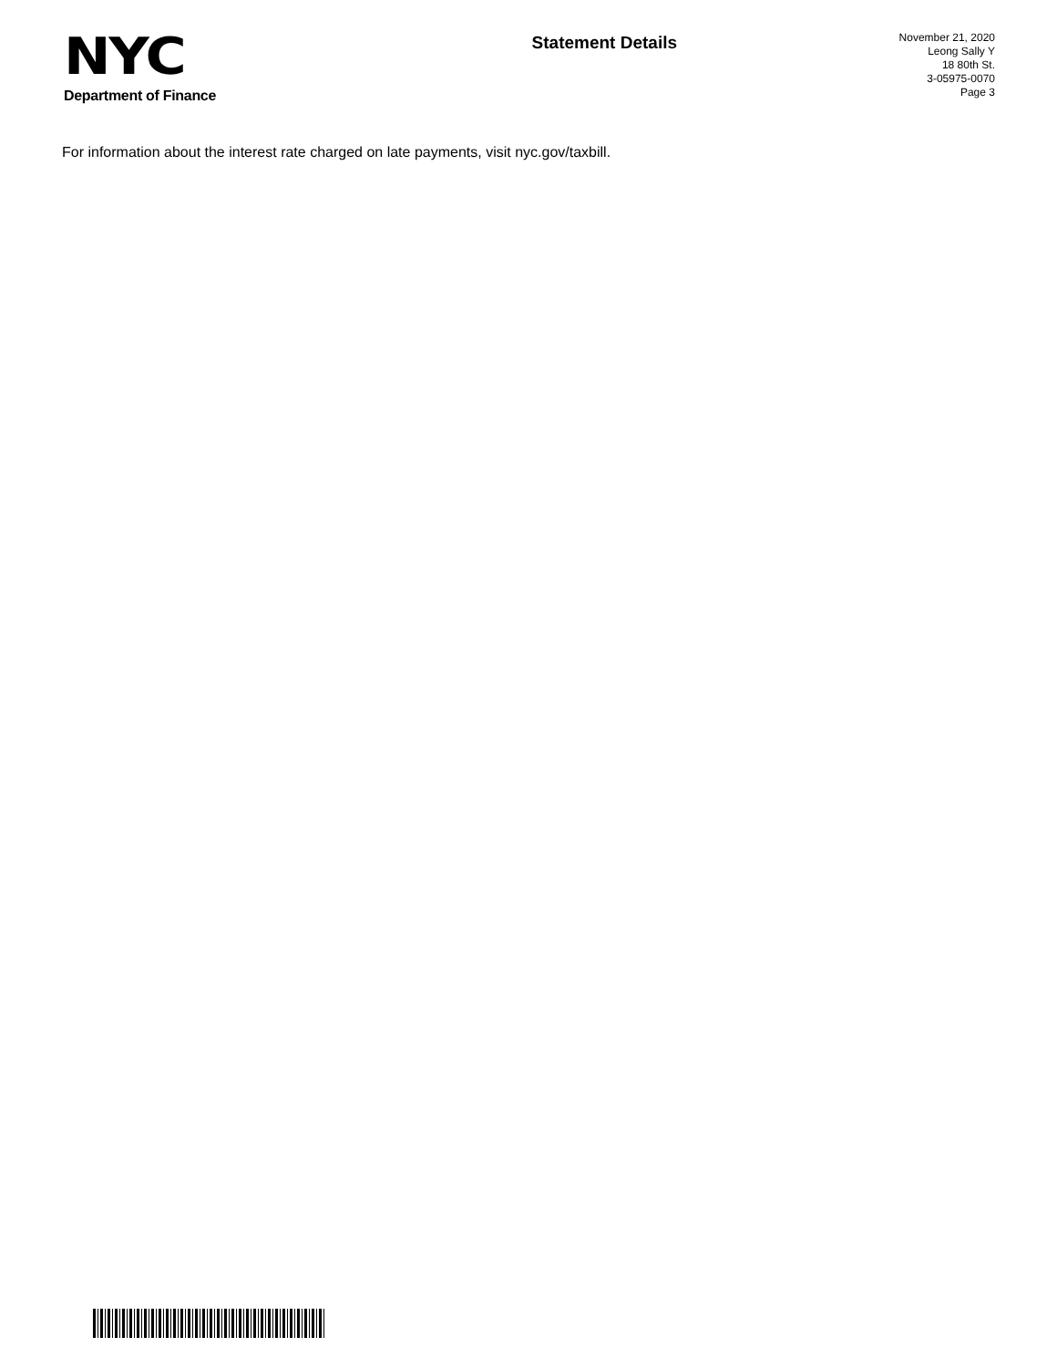NYC
Department of Finance
Statement Details
November 21, 2020
Leong Sally Y
18 80th St.
3-05975-0070
Page 3
For information about the interest rate charged on late payments, visit nyc.gov/taxbill.